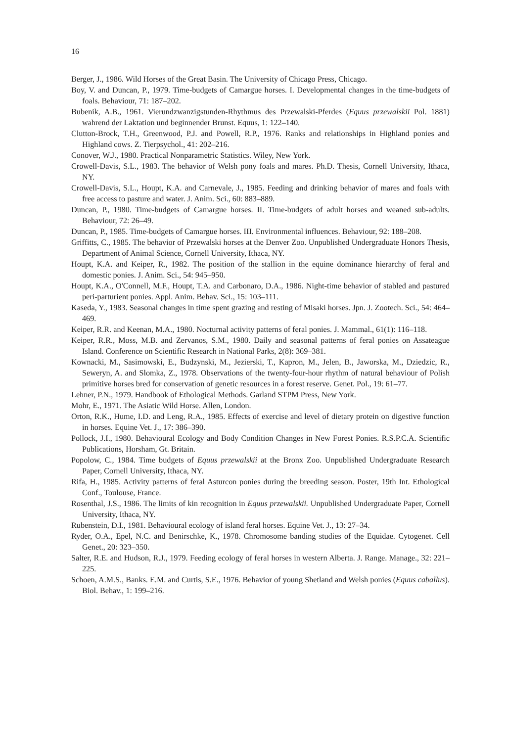16
Berger, J., 1986. Wild Horses of the Great Basin. The University of Chicago Press, Chicago.
Boy, V. and Duncan, P., 1979. Time-budgets of Camargue horses. I. Developmental changes in the time-budgets of foals. Behaviour, 71: 187–202.
Bubenik, A.B., 1961. Vierundzwanzigstunden-Rhythmus des Przewalski-Pferdes (Equus przewalskii Pol. 1881) wahrend der Laktation und beginnender Brunst. Equus, 1: 122–140.
Clutton-Brock, T.H., Greenwood, P.J. and Powell, R.P., 1976. Ranks and relationships in Highland ponies and Highland cows. Z. Tierpsychol., 41: 202–216.
Conover, W.J., 1980. Practical Nonparametric Statistics. Wiley, New York.
Crowell-Davis, S.L., 1983. The behavior of Welsh pony foals and mares. Ph.D. Thesis, Cornell University, Ithaca, NY.
Crowell-Davis, S.L., Houpt, K.A. and Carnevale, J., 1985. Feeding and drinking behavior of mares and foals with free access to pasture and water. J. Anim. Sci., 60: 883–889.
Duncan, P., 1980. Time-budgets of Camargue horses. II. Time-budgets of adult horses and weaned sub-adults. Behaviour, 72: 26–49.
Duncan, P., 1985. Time-budgets of Camargue horses. III. Environmental influences. Behaviour, 92: 188–208.
Griffitts, C., 1985. The behavior of Przewalski horses at the Denver Zoo. Unpublished Undergraduate Honors Thesis, Department of Animal Science, Cornell University, Ithaca, NY.
Houpt, K.A. and Keiper, R., 1982. The position of the stallion in the equine dominance hierarchy of feral and domestic ponies. J. Anim. Sci., 54: 945–950.
Houpt, K.A., O'Connell, M.F., Houpt, T.A. and Carbonaro, D.A., 1986. Night-time behavior of stabled and pastured peri-parturient ponies. Appl. Anim. Behav. Sci., 15: 103–111.
Kaseda, Y., 1983. Seasonal changes in time spent grazing and resting of Misaki horses. Jpn. J. Zootech. Sci., 54: 464–469.
Keiper, R.R. and Keenan, M.A., 1980. Nocturnal activity patterns of feral ponies. J. Mammal., 61(1): 116–118.
Keiper, R.R., Moss, M.B. and Zervanos, S.M., 1980. Daily and seasonal patterns of feral ponies on Assateague Island. Conference on Scientific Research in National Parks, 2(8): 369–381.
Kownacki, M., Sasimowski, E., Budzynski, M., Jezierski, T., Kapron, M., Jelen, B., Jaworska, M., Dziedzic, R., Seweryn, A. and Slomka, Z., 1978. Observations of the twenty-four-hour rhythm of natural behaviour of Polish primitive horses bred for conservation of genetic resources in a forest reserve. Genet. Pol., 19: 61–77.
Lehner, P.N., 1979. Handbook of Ethological Methods. Garland STPM Press, New York.
Mohr, E., 1971. The Asiatic Wild Horse. Allen, London.
Orton, R.K., Hume, I.D. and Leng, R.A., 1985. Effects of exercise and level of dietary protein on digestive function in horses. Equine Vet. J., 17: 386–390.
Pollock, J.I., 1980. Behavioural Ecology and Body Condition Changes in New Forest Ponies. R.S.P.C.A. Scientific Publications, Horsham, Gt. Britain.
Popolow, C., 1984. Time budgets of Equus przewalskii at the Bronx Zoo. Unpublished Undergraduate Research Paper, Cornell University, Ithaca, NY.
Rifa, H., 1985. Activity patterns of feral Asturcon ponies during the breeding season. Poster, 19th Int. Ethological Conf., Toulouse, France.
Rosenthal, J.S., 1986. The limits of kin recognition in Equus przewalskii. Unpublished Undergraduate Paper, Cornell University, Ithaca, NY.
Rubenstein, D.I., 1981. Behavioural ecology of island feral horses. Equine Vet. J., 13: 27–34.
Ryder, O.A., Epel, N.C. and Benirschke, K., 1978. Chromosome banding studies of the Equidae. Cytogenet. Cell Genet., 20: 323–350.
Salter, R.E. and Hudson, R.J., 1979. Feeding ecology of feral horses in western Alberta. J. Range. Manage., 32: 221–225.
Schoen, A.M.S., Banks. E.M. and Curtis, S.E., 1976. Behavior of young Shetland and Welsh ponies (Equus caballus). Biol. Behav., 1: 199–216.